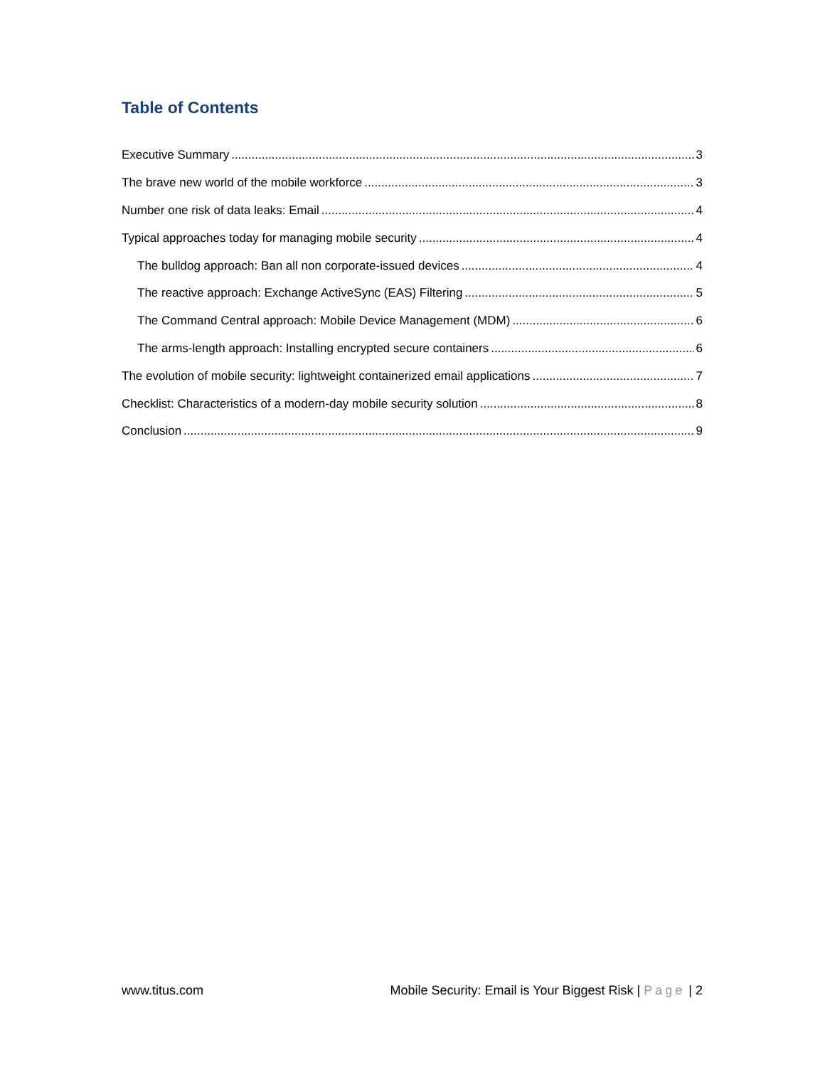Table of Contents
Executive Summary 3
The brave new world of the mobile workforce 3
Number one risk of data leaks: Email 4
Typical approaches today for managing mobile security 4
The bulldog approach: Ban all non corporate-issued devices 4
The reactive approach: Exchange ActiveSync (EAS) Filtering 5
The Command Central approach: Mobile Device Management (MDM) 6
The arms-length approach: Installing encrypted secure containers 6
The evolution of mobile security: lightweight containerized email applications 7
Checklist: Characteristics of a modern-day mobile security solution 8
Conclusion 9
www.titus.com Mobile Security: Email is Your Biggest Risk | Page | 2